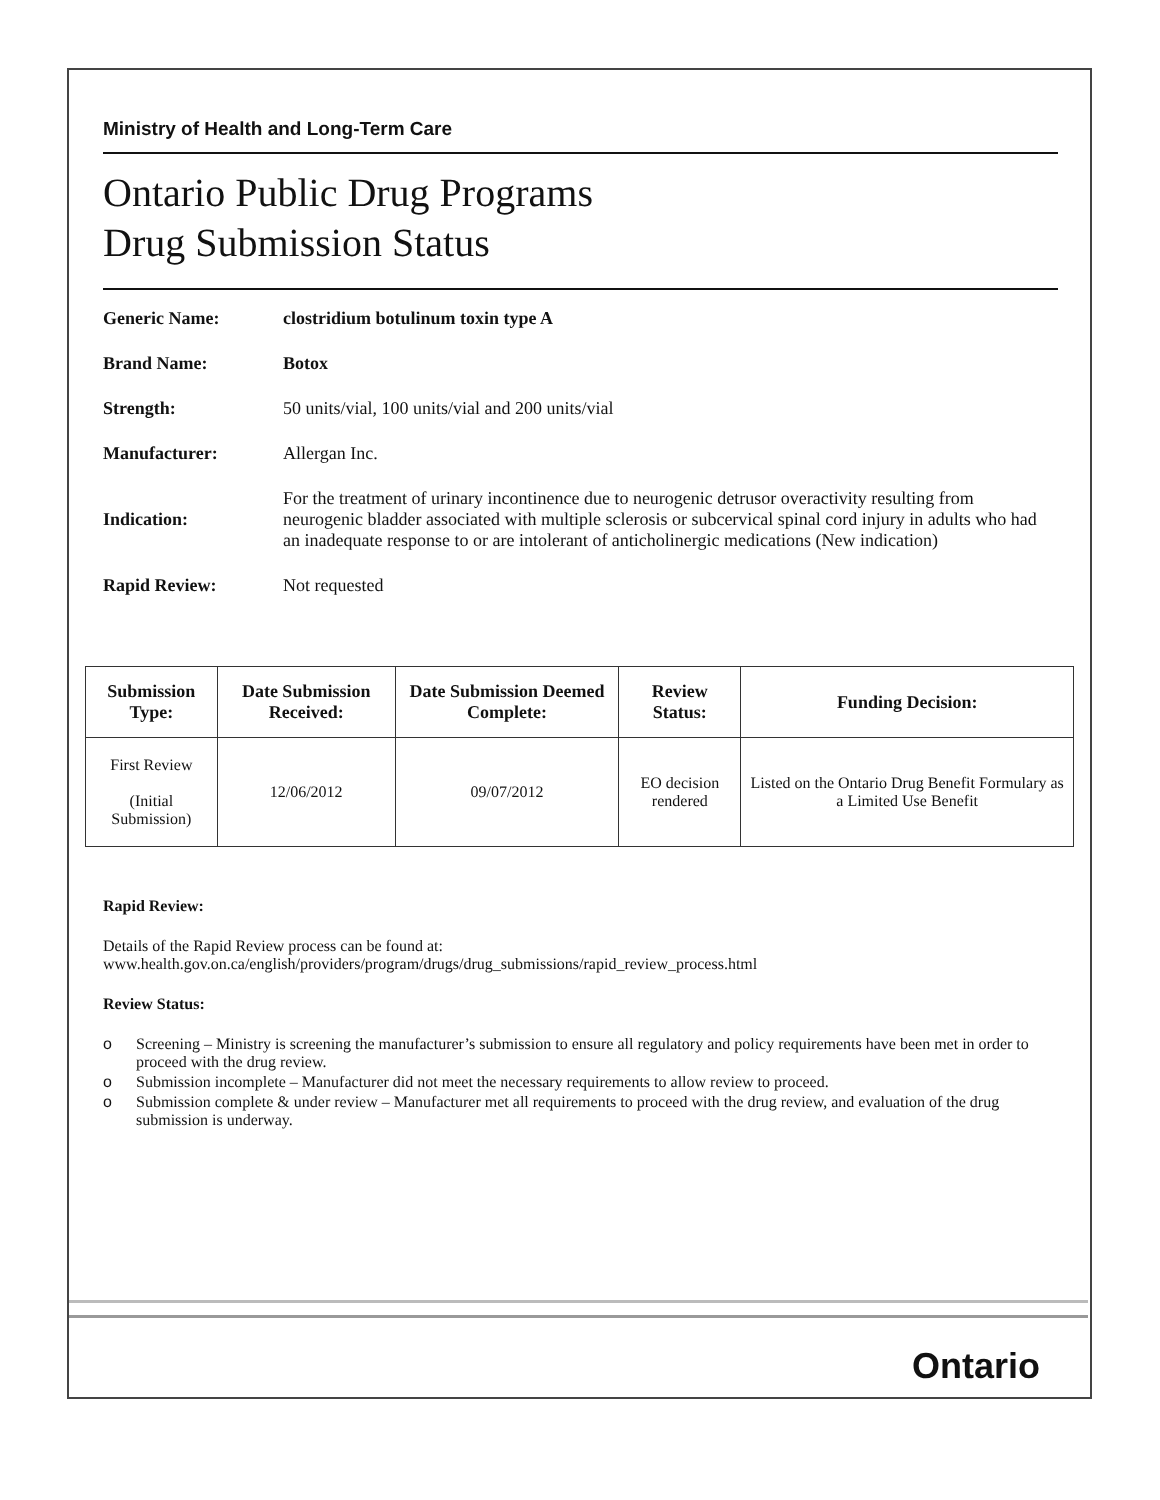Ministry of Health and Long-Term Care
Ontario Public Drug Programs
Drug Submission Status
Generic Name:
clostridium botulinum toxin type A
Brand Name: Botox
Strength:
50 units/vial, 100 units/vial and 200 units/vial
Manufacturer:
Allergan Inc.
Indication:
For the treatment of urinary incontinence due to neurogenic detrusor overactivity resulting from neurogenic bladder associated with multiple sclerosis or subcervical spinal cord injury in adults who had an inadequate response to or are intolerant of anticholinergic medications (New indication)
Rapid Review:
Not requested
| Submission Type: | Date Submission Received: | Date Submission Deemed Complete: | Review Status: | Funding Decision: |
| --- | --- | --- | --- | --- |
| First Review (Initial Submission) | 12/06/2012 | 09/07/2012 | EO decision rendered | Listed on the Ontario Drug Benefit Formulary as a Limited Use Benefit |
Rapid Review:
Details of the Rapid Review process can be found at:
www.health.gov.on.ca/english/providers/program/drugs/drug_submissions/rapid_review_process.html
Review Status:
o Screening – Ministry is screening the manufacturer’s submission to ensure all regulatory and policy requirements have been met in order to proceed with the drug review.
o Submission incomplete – Manufacturer did not meet the necessary requirements to allow review to proceed.
o Submission complete & under review – Manufacturer met all requirements to proceed with the drug review, and evaluation of the drug submission is underway.
Ontario